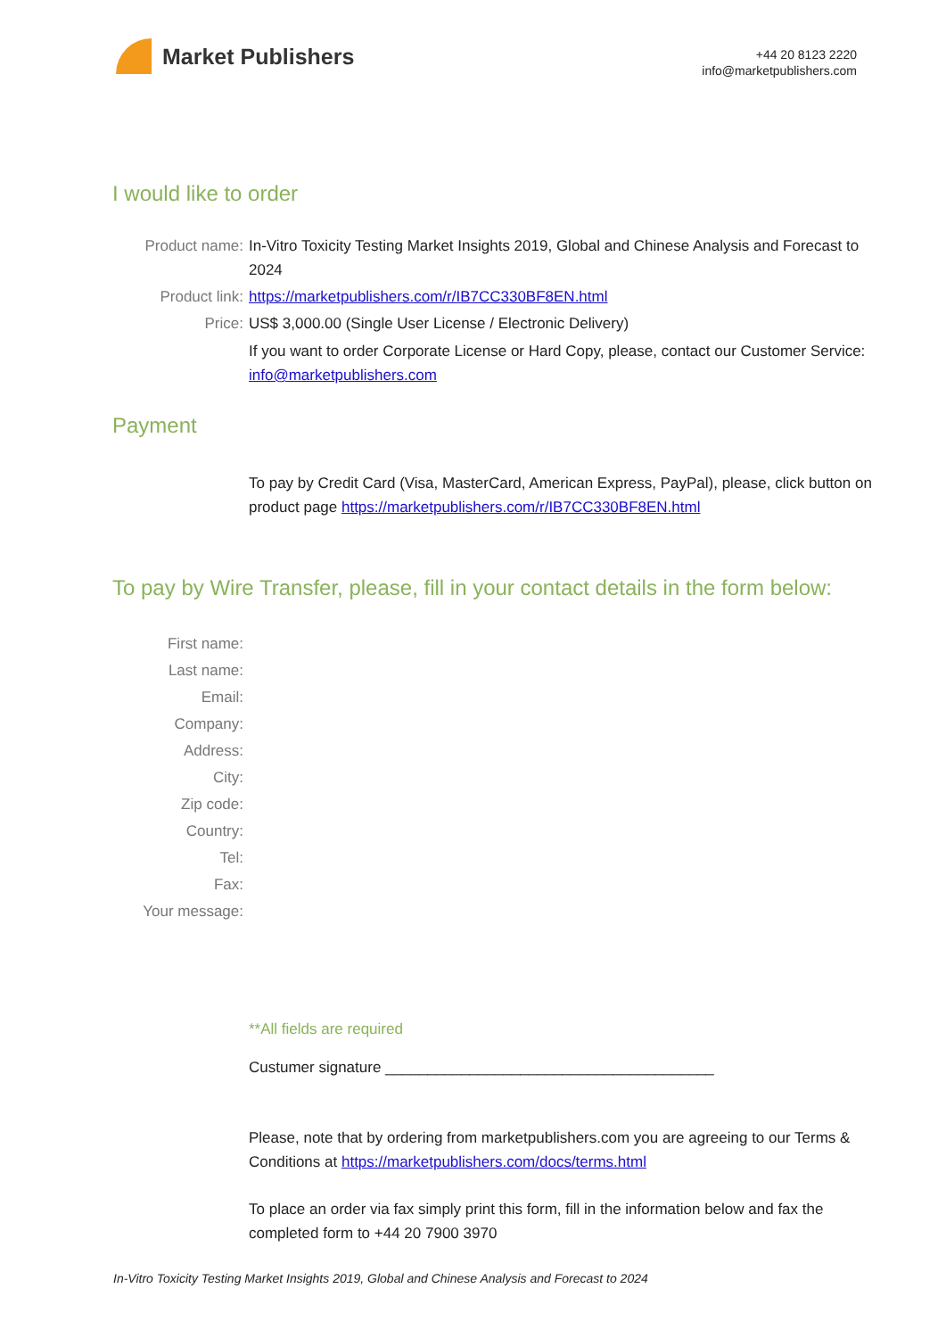Market Publishers
+44 20 8123 2220
info@marketpublishers.com
I would like to order
Product name: In-Vitro Toxicity Testing Market Insights 2019, Global and Chinese Analysis and Forecast to 2024
Product link: https://marketpublishers.com/r/IB7CC330BF8EN.html
Price: US$ 3,000.00 (Single User License / Electronic Delivery)
If you want to order Corporate License or Hard Copy, please, contact our Customer Service:
info@marketpublishers.com
Payment
To pay by Credit Card (Visa, MasterCard, American Express, PayPal), please, click button on product page https://marketpublishers.com/r/IB7CC330BF8EN.html
To pay by Wire Transfer, please, fill in your contact details in the form below:
First name:
Last name:
Email:
Company:
Address:
City:
Zip code:
Country:
Tel:
Fax:
Your message:
**All fields are required
Custumer signature _______________________________________
Please, note that by ordering from marketpublishers.com you are agreeing to our Terms & Conditions at https://marketpublishers.com/docs/terms.html
To place an order via fax simply print this form, fill in the information below and fax the completed form to +44 20 7900 3970
In-Vitro Toxicity Testing Market Insights 2019, Global and Chinese Analysis and Forecast to 2024